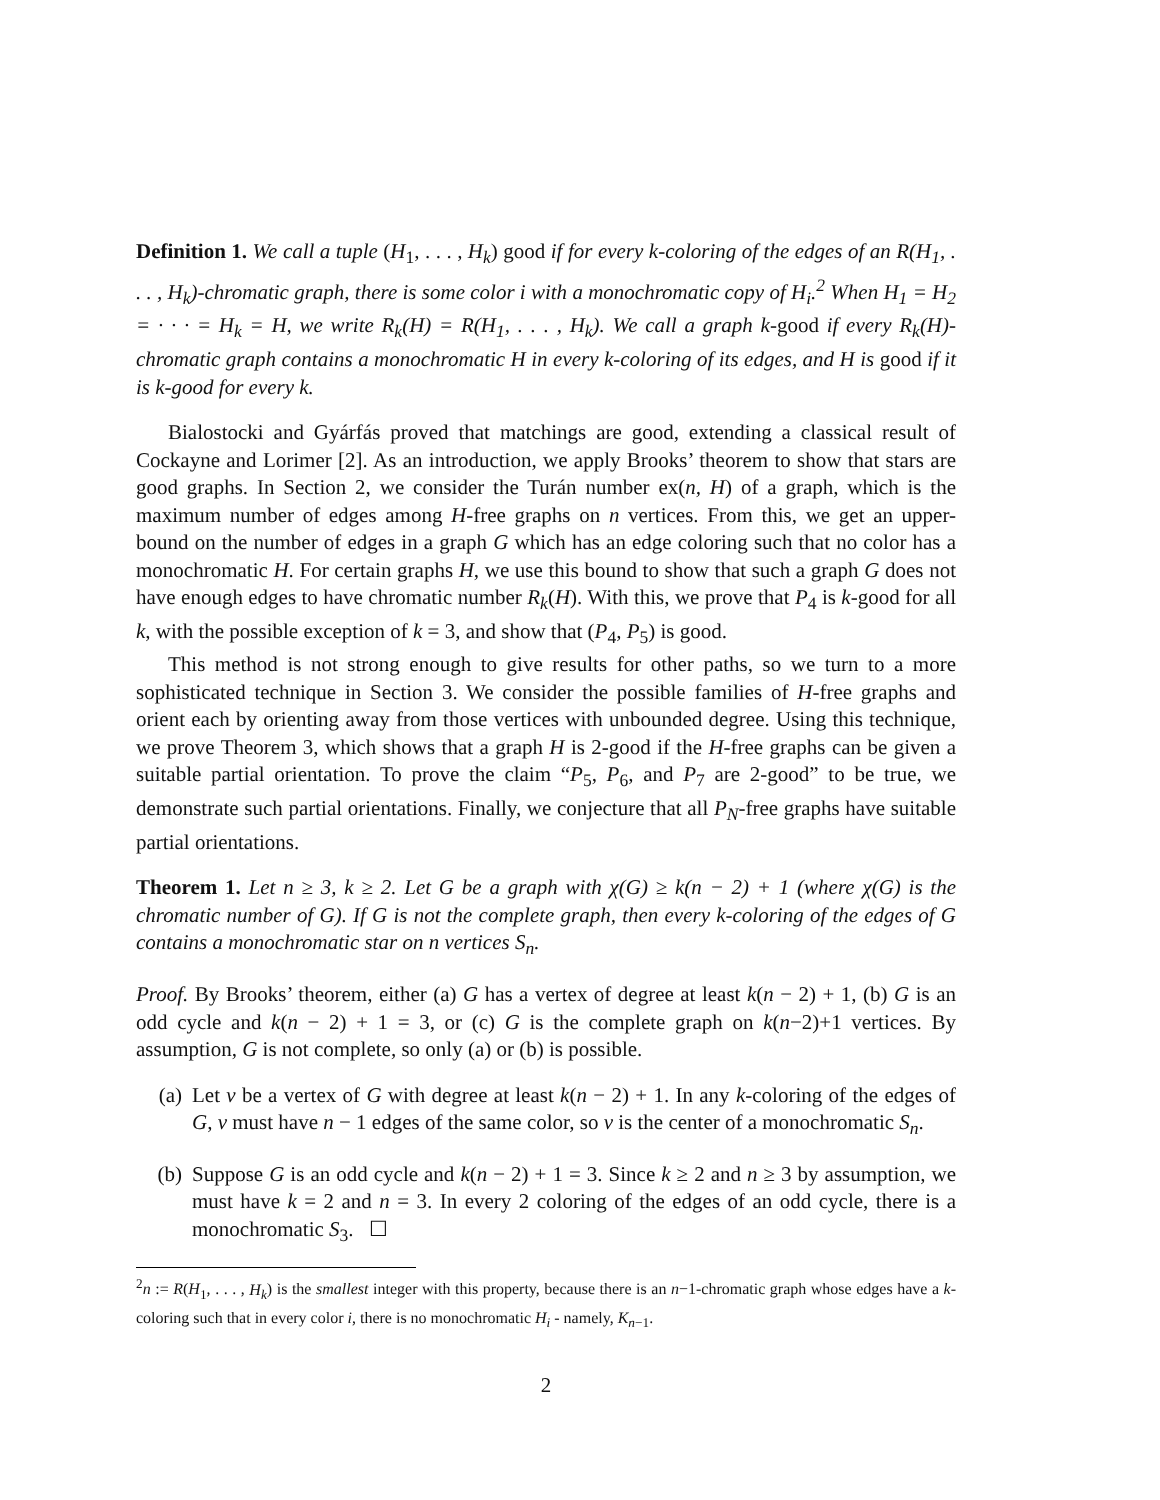Definition 1. We call a tuple (H<sub>1</sub>, . . . , H<sub>k</sub>) good if for every k-coloring of the edges of an R(H<sub>1</sub>, . . . , H<sub>k</sub>)-chromatic graph, there is some color i with a monochromatic copy of H<sub>i</sub>.<sup>2</sup> When H<sub>1</sub> = H<sub>2</sub> = · · · = H<sub>k</sub> = H, we write R<sub>k</sub>(H) = R(H<sub>1</sub>, . . . , H<sub>k</sub>). We call a graph k-good if every R<sub>k</sub>(H)-chromatic graph contains a monochromatic H in every k-coloring of its edges, and H is good if it is k-good for every k.
Bialostocki and Gyárfás proved that matchings are good, extending a classical result of Cockayne and Lorimer [2]. As an introduction, we apply Brooks’ theorem to show that stars are good graphs. In Section 2, we consider the Turán number ex(n, H) of a graph, which is the maximum number of edges among H-free graphs on n vertices. From this, we get an upper-bound on the number of edges in a graph G which has an edge coloring such that no color has a monochromatic H. For certain graphs H, we use this bound to show that such a graph G does not have enough edges to have chromatic number R<sub>k</sub>(H). With this, we prove that P<sub>4</sub> is k-good for all k, with the possible exception of k = 3, and show that (P<sub>4</sub>, P<sub>5</sub>) is good.
This method is not strong enough to give results for other paths, so we turn to a more sophisticated technique in Section 3. We consider the possible families of H-free graphs and orient each by orienting away from those vertices with unbounded degree. Using this technique, we prove Theorem 3, which shows that a graph H is 2-good if the H-free graphs can be given a suitable partial orientation. To prove the claim “P<sub>5</sub>, P<sub>6</sub>, and P<sub>7</sub> are 2-good” to be true, we demonstrate such partial orientations. Finally, we conjecture that all P<sub>N</sub>-free graphs have suitable partial orientations.
Theorem 1. Let n ≥ 3, k ≥ 2. Let G be a graph with χ(G) ≥ k(n − 2) + 1 (where χ(G) is the chromatic number of G). If G is not the complete graph, then every k-coloring of the edges of G contains a monochromatic star on n vertices S<sub>n</sub>.
Proof. By Brooks’ theorem, either (a) G has a vertex of degree at least k(n − 2) + 1, (b) G is an odd cycle and k(n − 2) + 1 = 3, or (c) G is the complete graph on k(n−2)+1 vertices. By assumption, G is not complete, so only (a) or (b) is possible.
(a) Let v be a vertex of G with degree at least k(n − 2) + 1. In any k-coloring of the edges of G, v must have n − 1 edges of the same color, so v is the center of a monochromatic S<sub>n</sub>.
(b) Suppose G is an odd cycle and k(n − 2) + 1 = 3. Since k ≥ 2 and n ≥ 3 by assumption, we must have k = 2 and n = 3. In every 2 coloring of the edges of an odd cycle, there is a monochromatic S<sub>3</sub>. ☐
<sup>2</sup> n := R(H<sub>1</sub>, . . . , H<sub>k</sub>) is the smallest integer with this property, because there is an n−1-chromatic graph whose edges have a k-coloring such that in every color i, there is no monochromatic H<sub>i</sub> - namely, K<sub>n−1</sub>.
2